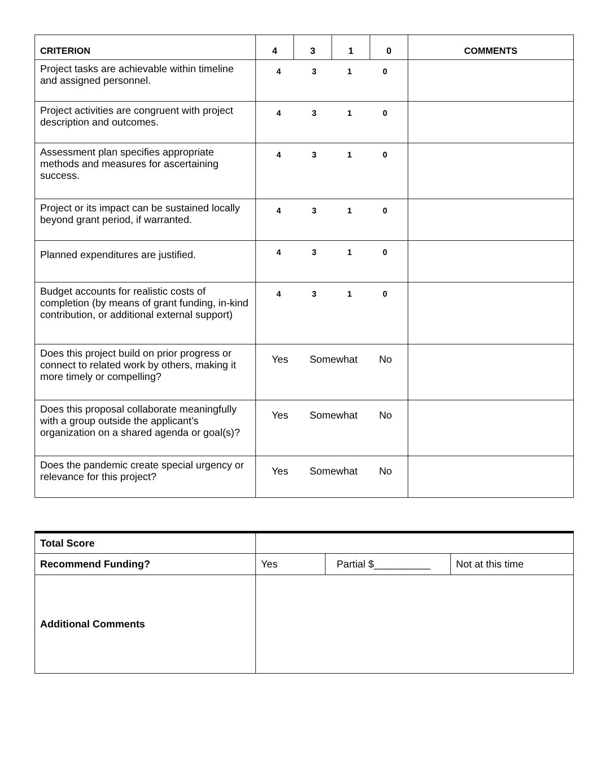| CRITERION | 4 | 3 | 1 | 0 | COMMENTS |
| --- | --- | --- | --- | --- | --- |
| Project tasks are achievable within timeline and assigned personnel. | 4 3 1 0 | | | | |
| Project activities are congruent with project description and outcomes. | 4 3 1 0 | | | | |
| Assessment plan specifies appropriate methods and measures for ascertaining success. | 4 3 1 0 | | | | |
| Project or its impact can be sustained locally beyond grant period, if warranted. | 4 3 1 0 | | | | |
| Planned expenditures are justified. | 4 3 1 0 | | | | |
| Budget accounts for realistic costs of completion (by means of grant funding, in-kind contribution, or additional external support) | 4 3 1 0 | | | | |
| Does this project build on prior progress or connect to related work by others, making it more timely or compelling? | Yes Somewhat No | | | | |
| Does this proposal collaborate meaningfully with a group outside the applicant’s organization on a shared agenda or goal(s)? | Yes Somewhat No | | | | |
| Does the pandemic create special urgency or relevance for this project? | Yes Somewhat No | | | | |
| Total Score | | | |
| Recommend Funding? | Yes | Partial $__________ | Not at this time |
| Additional Comments | | | |